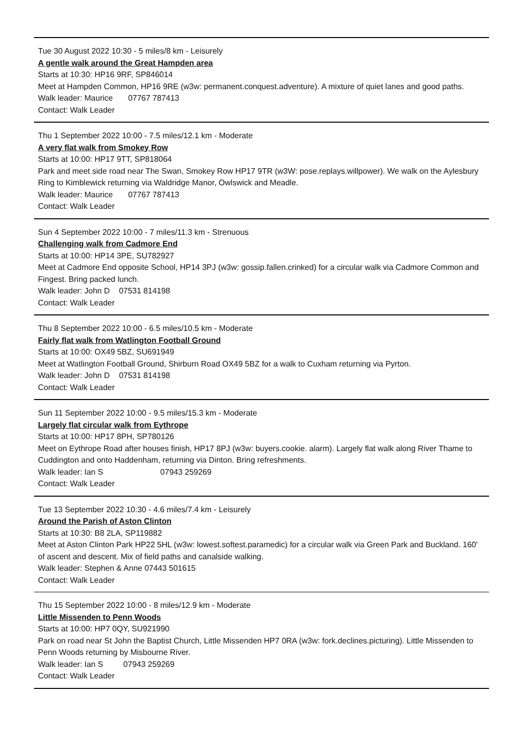Tue 30 August 2022 10:30 - 5 miles/8 km - Leisurely
A gentle walk around the Great Hampden area
Starts at 10:30: HP16 9RF, SP846014
Meet at Hampden Common, HP16 9RE (w3w: permanent.conquest.adventure). A mixture of quiet lanes and good paths.
Walk leader: Maurice 07767 787413
Contact: Walk Leader
Thu 1 September 2022 10:00 - 7.5 miles/12.1 km - Moderate
A very flat walk from Smokey Row
Starts at 10:00: HP17 9TT, SP818064
Park and meet side road near The Swan, Smokey Row HP17 9TR (w3W: pose.replays.willpower). We walk on the Aylesbury Ring to Kimblewick returning via Waldridge Manor, Owlswick and Meadle.
Walk leader: Maurice 07767 787413
Contact: Walk Leader
Sun 4 September 2022 10:00 - 7 miles/11.3 km - Strenuous
Challenging walk from Cadmore End
Starts at 10:00: HP14 3PE, SU782927
Meet at Cadmore End opposite School, HP14 3PJ (w3w: gossip.fallen.crinked) for a circular walk via Cadmore Common and Fingest. Bring packed lunch.
Walk leader: John D 07531 814198
Contact: Walk Leader
Thu 8 September 2022 10:00 - 6.5 miles/10.5 km - Moderate
Fairly flat walk from Watlington Football Ground
Starts at 10:00: OX49 5BZ, SU691949
Meet at Watlington Football Ground, Shirburn Road OX49 5BZ for a walk to Cuxham returning via Pyrton.
Walk leader: John D 07531 814198
Contact: Walk Leader
Sun 11 September 2022 10:00 - 9.5 miles/15.3 km - Moderate
Largely flat circular walk from Eythrope
Starts at 10:00: HP17 8PH, SP780126
Meet on Eythrope Road after houses finish, HP17 8PJ (w3w: buyers.cookie. alarm). Largely flat walk along River Thame to Cuddington and onto Haddenham, returning via Dinton. Bring refreshments.
Walk leader: Ian S 07943 259269
Contact: Walk Leader
Tue 13 September 2022 10:30 - 4.6 miles/7.4 km - Leisurely
Around the Parish of Aston Clinton
Starts at 10:30: B8 2LA, SP119882
Meet at Aston Clinton Park HP22 5HL (w3w: lowest.softest.paramedic) for a circular walk via Green Park and Buckland. 160' of ascent and descent. Mix of field paths and canalside walking.
Walk leader: Stephen & Anne 07443 501615
Contact: Walk Leader
Thu 15 September 2022 10:00 - 8 miles/12.9 km - Moderate
Little Missenden to Penn Woods
Starts at 10:00: HP7 0QY, SU921990
Park on road near St John the Baptist Church, Little Missenden HP7 0RA (w3w: fork.declines.picturing). Little Missenden to Penn Woods returning by Misbourne River.
Walk leader: Ian S 07943 259269
Contact: Walk Leader